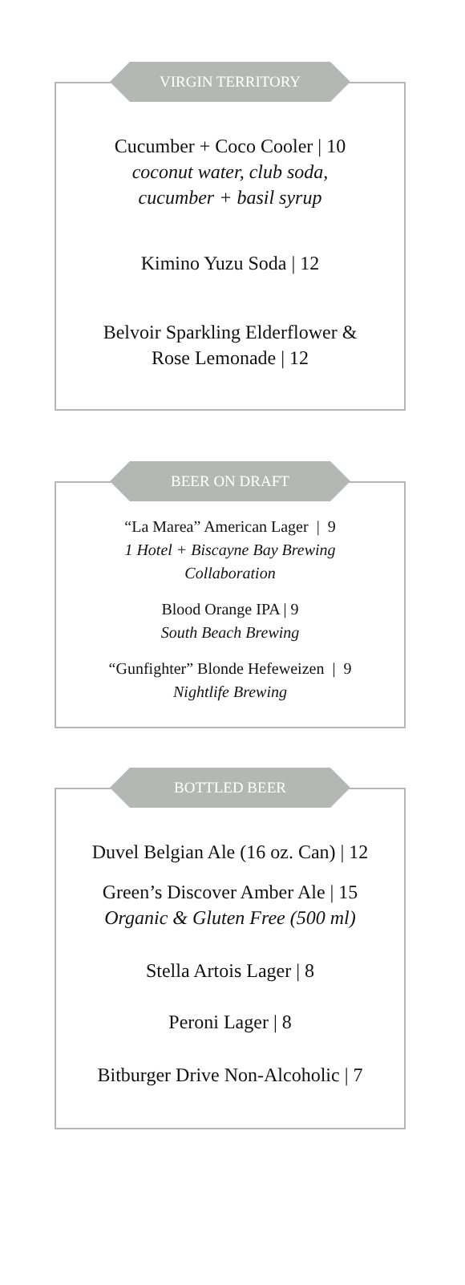VIRGIN TERRITORY
Cucumber + Coco Cooler | 10
coconut water, club soda,
cucumber + basil syrup
Kimino Yuzu Soda | 12
Belvoir Sparkling Elderflower &
Rose Lemonade | 12
BEER ON DRAFT
“La Marea” American Lager | 9
1 Hotel + Biscayne Bay Brewing
Collaboration
Blood Orange IPA | 9
South Beach Brewing
“Gunfighter” Blonde Hefeweizen | 9
Nightlife Brewing
BOTTLED BEER
Duvel Belgian Ale (16 oz. Can) | 12
Green’s Discover Amber Ale | 15
Organic & Gluten Free (500 ml)
Stella Artois Lager | 8
Peroni Lager | 8
Bitburger Drive Non-Alcoholic | 7